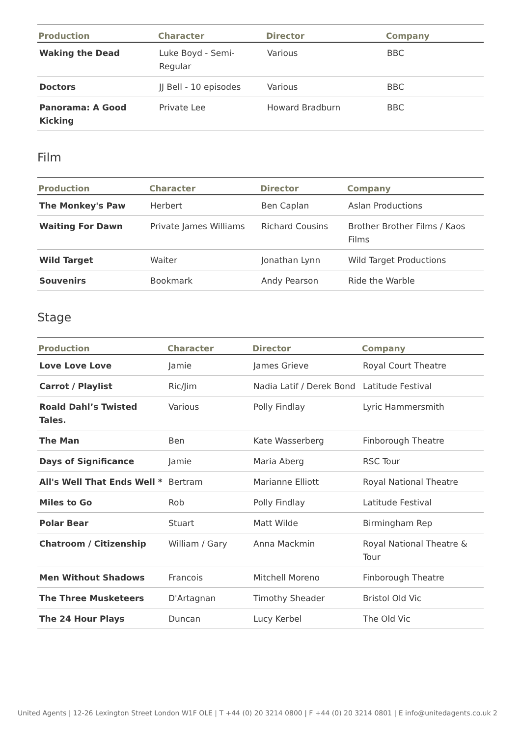| Production | Character | Director | Company |
| --- | --- | --- | --- |
| Waking the Dead | Luke Boyd - Semi-Regular | Various | BBC |
| Doctors | JJ Bell - 10 episodes | Various | BBC |
| Panorama: A Good Kicking | Private Lee | Howard Bradburn | BBC |
Film
| Production | Character | Director | Company |
| --- | --- | --- | --- |
| The Monkey's Paw | Herbert | Ben Caplan | Aslan Productions |
| Waiting For Dawn | Private James Williams | Richard Cousins | Brother Brother Films / Kaos Films |
| Wild Target | Waiter | Jonathan Lynn | Wild Target Productions |
| Souvenirs | Bookmark | Andy Pearson | Ride the Warble |
Stage
| Production | Character | Director | Company |
| --- | --- | --- | --- |
| Love Love Love | Jamie | James Grieve | Royal Court Theatre |
| Carrot / Playlist | Ric/Jim | Nadia Latif / Derek Bond | Latitude Festival |
| Roald Dahl’s Twisted Tales. | Various | Polly Findlay | Lyric Hammersmith |
| The Man | Ben | Kate Wasserberg | Finborough Theatre |
| Days of Significance | Jamie | Maria Aberg | RSC Tour |
| All's Well That Ends Well * | Bertram | Marianne Elliott | Royal National Theatre |
| Miles to Go | Rob | Polly Findlay | Latitude Festival |
| Polar Bear | Stuart | Matt Wilde | Birmingham Rep |
| Chatroom / Citizenship | William / Gary | Anna Mackmin | Royal National Theatre & Tour |
| Men Without Shadows | Francois | Mitchell Moreno | Finborough Theatre |
| The Three Musketeers | D'Artagnan | Timothy Sheader | Bristol Old Vic |
| The 24 Hour Plays | Duncan | Lucy Kerbel | The Old Vic |
United Agents | 12-26 Lexington Street London W1F OLE | T +44 (0) 20 3214 0800 | F +44 (0) 20 3214 0801 | E info@unitedagents.co.uk 2